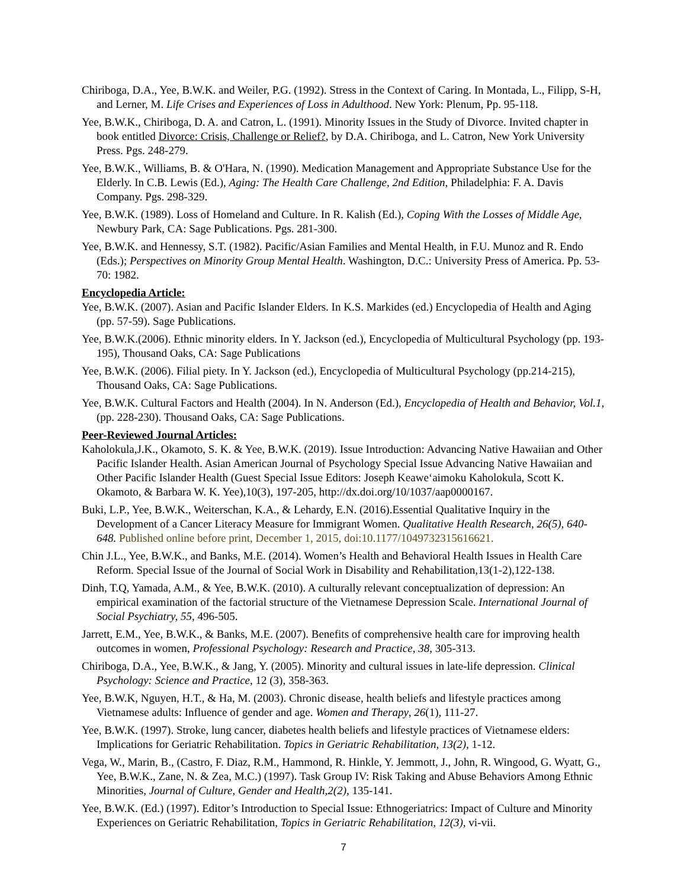Chiriboga, D.A., Yee, B.W.K. and Weiler, P.G. (1992). Stress in the Context of Caring. In Montada, L., Filipp, S-H, and Lerner, M. Life Crises and Experiences of Loss in Adulthood. New York: Plenum, Pp. 95-118.
Yee, B.W.K., Chiriboga, D. A. and Catron, L. (1991). Minority Issues in the Study of Divorce. Invited chapter in book entitled Divorce: Crisis, Challenge or Relief?, by D.A. Chiriboga, and L. Catron, New York University Press. Pgs. 248-279.
Yee, B.W.K., Williams, B. & O'Hara, N. (1990). Medication Management and Appropriate Substance Use for the Elderly. In C.B. Lewis (Ed.), Aging: The Health Care Challenge, 2nd Edition, Philadelphia: F. A. Davis Company. Pgs. 298-329.
Yee, B.W.K. (1989). Loss of Homeland and Culture. In R. Kalish (Ed.), Coping With the Losses of Middle Age, Newbury Park, CA: Sage Publications. Pgs. 281-300.
Yee, B.W.K. and Hennessy, S.T. (1982). Pacific/Asian Families and Mental Health, in F.U. Munoz and R. Endo (Eds.); Perspectives on Minority Group Mental Health. Washington, D.C.: University Press of America. Pp. 53-70: 1982.
Encyclopedia Article:
Yee, B.W.K. (2007). Asian and Pacific Islander Elders. In K.S. Markides (ed.) Encyclopedia of Health and Aging (pp. 57-59). Sage Publications.
Yee, B.W.K.(2006). Ethnic minority elders. In Y. Jackson (ed.), Encyclopedia of Multicultural Psychology (pp. 193-195), Thousand Oaks, CA: Sage Publications
Yee, B.W.K. (2006). Filial piety. In Y. Jackson (ed.), Encyclopedia of Multicultural Psychology (pp.214-215), Thousand Oaks, CA: Sage Publications.
Yee, B.W.K. Cultural Factors and Health (2004). In N. Anderson (Ed.), Encyclopedia of Health and Behavior, Vol.1, (pp. 228-230). Thousand Oaks, CA: Sage Publications.
Peer-Reviewed Journal Articles:
Kaholokula,J.K., Okamoto, S. K. & Yee, B.W.K. (2019). Issue Introduction: Advancing Native Hawaiian and Other Pacific Islander Health. Asian American Journal of Psychology Special Issue Advancing Native Hawaiian and Other Pacific Islander Health (Guest Special Issue Editors: Joseph Keawe‘aimoku Kaholokula, Scott K. Okamoto, & Barbara W. K. Yee),10(3), 197-205, http://dx.doi.org/10/1037/aap0000167.
Buki, L.P., Yee, B.W.K., Weiterschan, K.A., & Lehardy, E.N. (2016).Essential Qualitative Inquiry in the Development of a Cancer Literacy Measure for Immigrant Women. Qualitative Health Research, 26(5), 640-648. Published online before print, December 1, 2015, doi:10.1177/1049732315616621.
Chin J.L., Yee, B.W.K., and Banks, M.E. (2014). Women’s Health and Behavioral Health Issues in Health Care Reform. Special Issue of the Journal of Social Work in Disability and Rehabilitation,13(1-2),122-138.
Dinh, T.Q, Yamada, A.M., & Yee, B.W.K. (2010). A culturally relevant conceptualization of depression: An empirical examination of the factorial structure of the Vietnamese Depression Scale. International Journal of Social Psychiatry, 55, 496-505.
Jarrett, E.M., Yee, B.W.K., & Banks, M.E. (2007). Benefits of comprehensive health care for improving health outcomes in women, Professional Psychology: Research and Practice, 38, 305-313.
Chiriboga, D.A., Yee, B.W.K., & Jang, Y. (2005). Minority and cultural issues in late-life depression. Clinical Psychology: Science and Practice, 12 (3), 358-363.
Yee, B.W.K, Nguyen, H.T., & Ha, M. (2003). Chronic disease, health beliefs and lifestyle practices among Vietnamese adults: Influence of gender and age. Women and Therapy, 26(1), 111-27.
Yee, B.W.K. (1997). Stroke, lung cancer, diabetes health beliefs and lifestyle practices of Vietnamese elders: Implications for Geriatric Rehabilitation. Topics in Geriatric Rehabilitation, 13(2), 1-12.
Vega, W., Marin, B., (Castro, F. Diaz, R.M., Hammond, R. Hinkle, Y. Jemmott, J., John, R. Wingood, G. Wyatt, G., Yee, B.W.K., Zane, N. & Zea, M.C.) (1997). Task Group IV: Risk Taking and Abuse Behaviors Among Ethnic Minorities, Journal of Culture, Gender and Health,2(2), 135-141.
Yee, B.W.K. (Ed.) (1997). Editor’s Introduction to Special Issue: Ethnogeriatrics: Impact of Culture and Minority Experiences on Geriatric Rehabilitation, Topics in Geriatric Rehabilitation, 12(3), vi-vii.
7